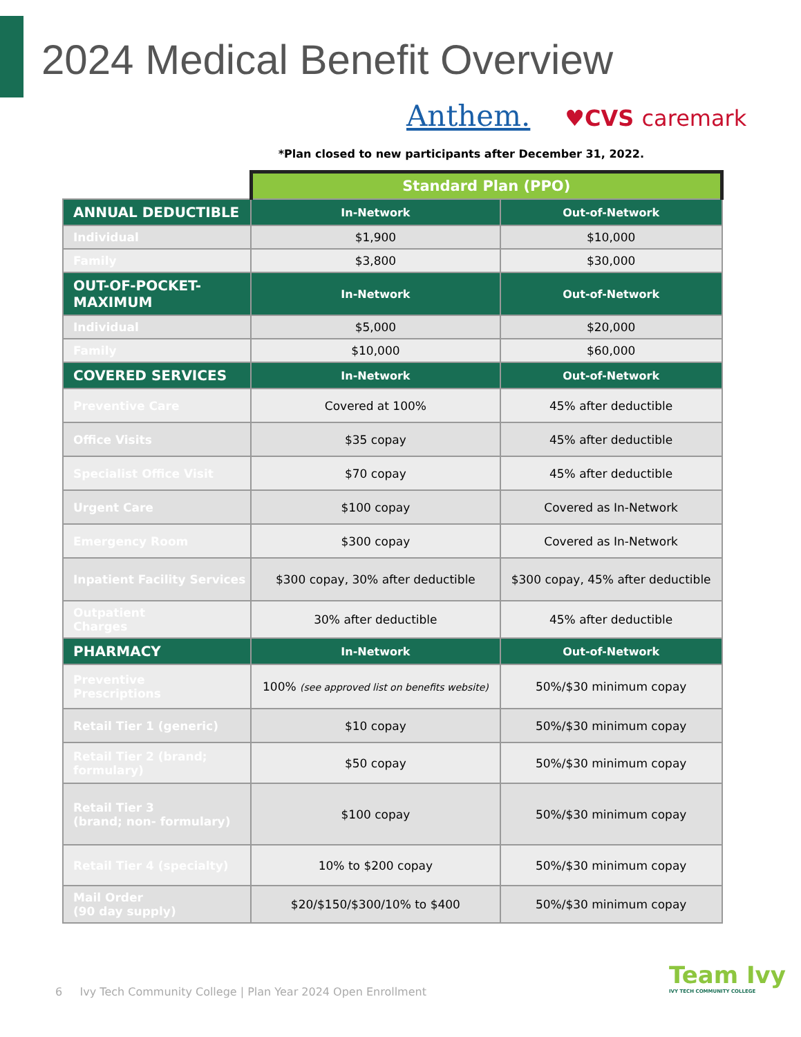2024 Medical Benefit Overview
Anthem. ♥CVS caremark
*Plan closed to new participants after December 31, 2022.
| | Standard Plan (PPO) | |
| ANNUAL DEDUCTIBLE | In-Network | Out-of-Network |
| Individual | $1,900 | $10,000 |
| Family | $3,800 | $30,000 |
| OUT-OF-POCKET-MAXIMUM | In-Network | Out-of-Network |
| Individual | $5,000 | $20,000 |
| Family | $10,000 | $60,000 |
| COVERED SERVICES | In-Network | Out-of-Network |
| Preventive Care | Covered at 100% | 45% after deductible |
| Office Visits | $35 copay | 45% after deductible |
| Specialist Office Visit | $70 copay | 45% after deductible |
| Urgent Care | $100 copay | Covered as In-Network |
| Emergency Room | $300 copay | Covered as In-Network |
| Inpatient Facility Services | $300 copay, 30% after deductible | $300 copay, 45% after deductible |
| Outpatient Charges | 30% after deductible | 45% after deductible |
| PHARMACY | In-Network | Out-of-Network |
| Preventive Prescriptions | 100% (see approved list on benefits website) | 50%/$30 minimum copay |
| Retail Tier 1 (generic) | $10 copay | 50%/$30 minimum copay |
| Retail Tier 2 (brand; formulary) | $50 copay | 50%/$30 minimum copay |
| Retail Tier 3 (brand; non- formulary) | $100 copay | 50%/$30 minimum copay |
| Retail Tier 4 (specialty) | 10% to $200 copay | 50%/$30 minimum copay |
| Mail Order (90 day supply) | $20/$150/$300/10% to $400 | 50%/$30 minimum copay |
6 Ivy Tech Community College | Plan Year 2024 Open Enrollment
Team Ivy
IVY TECH COMMUNITY COLLEGE